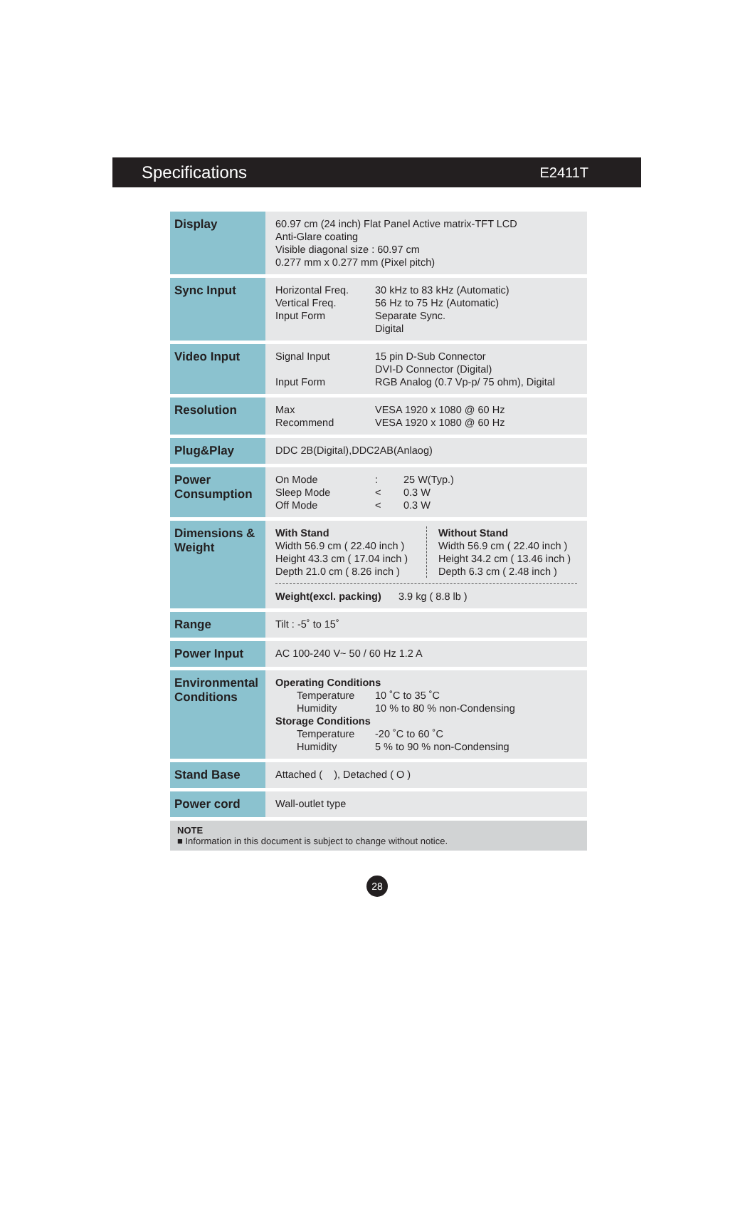Specifications E2411T
| Display | 60.97 cm (24 inch) Flat Panel Active matrix-TFT LCD Anti-Glare coating Visible diagonal size : 60.97 cm 0.277 mm x 0.277 mm (Pixel pitch) |
| Sync Input | Horizontal Freq. 30 kHz to 83 kHz (Automatic) Vertical Freq. 56 Hz to 75 Hz (Automatic) Input Form Separate Sync. Digital |
| Video Input | Signal Input 15 pin D-Sub Connector DVI-D Connector (Digital) Input Form RGB Analog (0.7 Vp-p/ 75 ohm), Digital |
| Resolution | Max VESA 1920 x 1080 @ 60 Hz Recommend VESA 1920 x 1080 @ 60 Hz |
| Plug&Play | DDC 2B(Digital),DDC2AB(Anlaog) |
| Power Consumption | On Mode : 25 W(Typ.) Sleep Mode < 0.3 W Off Mode < 0.3 W |
| Dimensions & Weight | With Stand Width 56.9 cm ( 22.40 inch ) Height 43.3 cm ( 17.04 inch ) Depth 21.0 cm ( 8.26 inch ) Without Stand Width 56.9 cm ( 22.40 inch ) Height 34.2 cm ( 13.46 inch ) Depth 6.3 cm ( 2.48 inch ) Weight(excl. packing) 3.9 kg ( 8.8 lb ) |
| Range | Tilt : -5˚ to 15˚ |
| Power Input | AC 100-240 V~ 50 / 60 Hz 1.2 A |
| Environmental Conditions | Operating Conditions Temperature 10 ˚C to 35 ˚C Humidity 10 % to 80 % non-Condensing Storage Conditions Temperature -20 ˚C to 60 ˚C Humidity 5 % to 90 % non-Condensing |
| Stand Base | Attached ( ), Detached ( O ) |
| Power cord | Wall-outlet type |
NOTE
■ Information in this document is subject to change without notice.
28